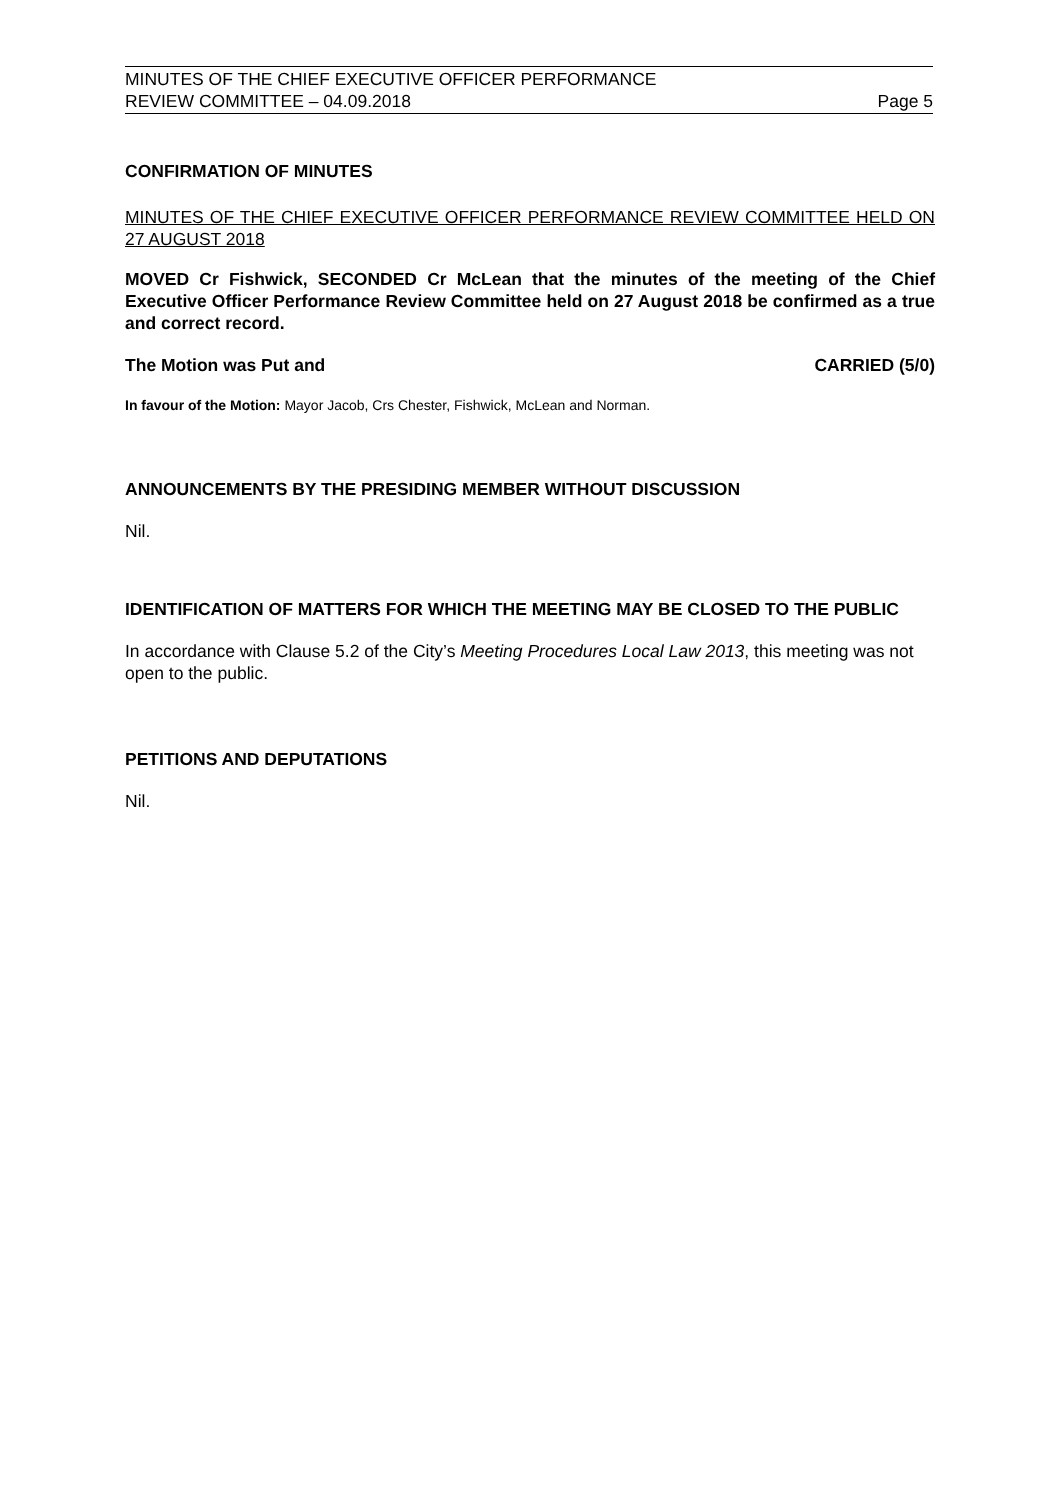MINUTES OF THE CHIEF EXECUTIVE OFFICER PERFORMANCE
REVIEW COMMITTEE – 04.09.2018 Page 5
CONFIRMATION OF MINUTES
MINUTES OF THE CHIEF EXECUTIVE OFFICER PERFORMANCE REVIEW COMMITTEE HELD ON 27 AUGUST 2018
MOVED Cr Fishwick, SECONDED Cr McLean that the minutes of the meeting of the Chief Executive Officer Performance Review Committee held on 27 August 2018 be confirmed as a true and correct record.
The Motion was Put and CARRIED (5/0)
In favour of the Motion: Mayor Jacob, Crs Chester, Fishwick, McLean and Norman.
ANNOUNCEMENTS BY THE PRESIDING MEMBER WITHOUT DISCUSSION
Nil.
IDENTIFICATION OF MATTERS FOR WHICH THE MEETING MAY BE CLOSED TO THE PUBLIC
In accordance with Clause 5.2 of the City’s Meeting Procedures Local Law 2013, this meeting was not open to the public.
PETITIONS AND DEPUTATIONS
Nil.